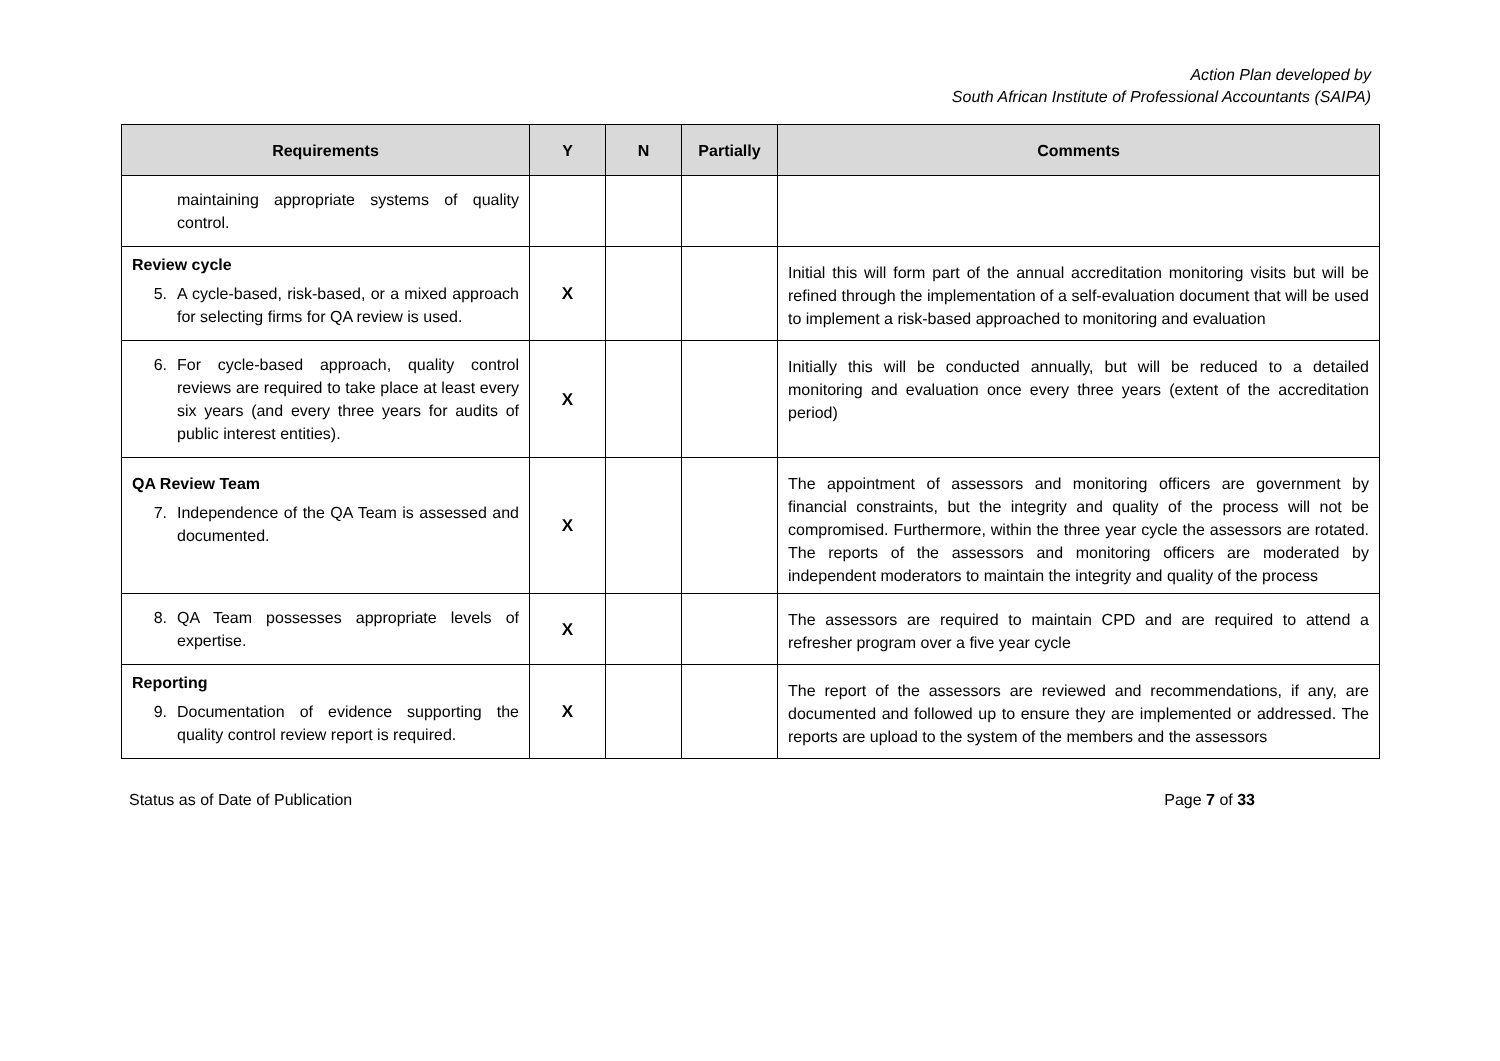Action Plan developed by
South African Institute of Professional Accountants (SAIPA)
| Requirements | Y | N | Partially | Comments |
| --- | --- | --- | --- | --- |
| maintaining appropriate systems of quality control. | | | | |
| Review cycle 5. A cycle-based, risk-based, or a mixed approach for selecting firms for QA review is used. | X | | | Initial this will form part of the annual accreditation monitoring visits but will be refined through the implementation of a self-evaluation document that will be used to implement a risk-based approached to monitoring and evaluation |
| 6. For cycle-based approach, quality control reviews are required to take place at least every six years (and every three years for audits of public interest entities). | X | | | Initially this will be conducted annually, but will be reduced to a detailed monitoring and evaluation once every three years (extent of the accreditation period) |
| QA Review Team 7. Independence of the QA Team is assessed and documented. | X | | | The appointment of assessors and monitoring officers are government by financial constraints, but the integrity and quality of the process will not be compromised. Furthermore, within the three year cycle the assessors are rotated. The reports of the assessors and monitoring officers are moderated by independent moderators to maintain the integrity and quality of the process |
| 8. QA Team possesses appropriate levels of expertise. | X | | | The assessors are required to maintain CPD and are required to attend a refresher program over a five year cycle |
| Reporting 9. Documentation of evidence supporting the quality control review report is required. | X | | | The report of the assessors are reviewed and recommendations, if any, are documented and followed up to ensure they are implemented or addressed. The reports are upload to the system of the members and the assessors |
Status as of Date of Publication Page 7 of 33